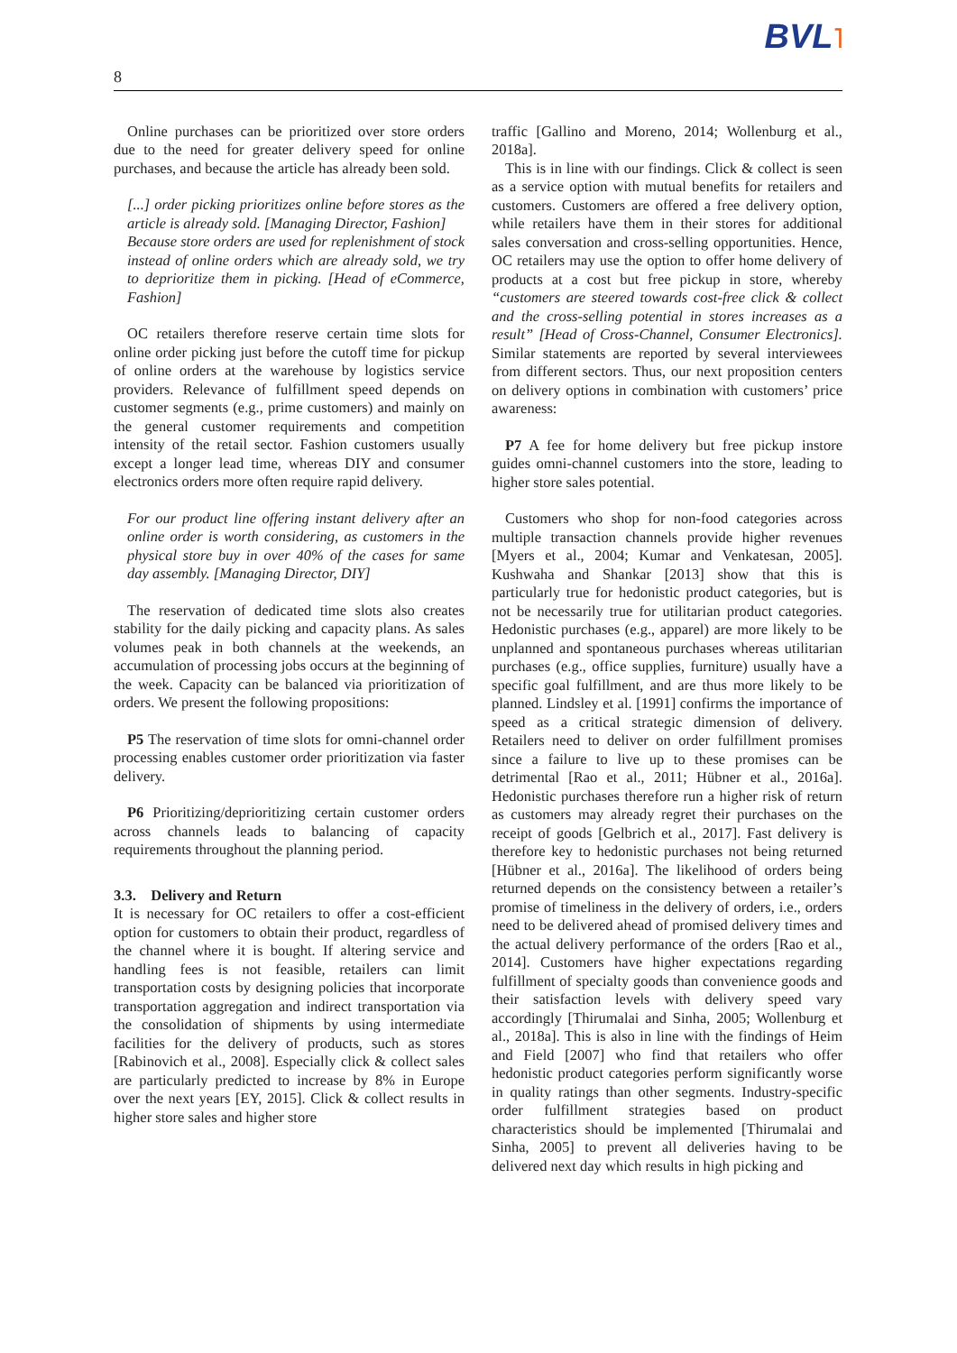BVL˥
8
Online purchases can be prioritized over store orders due to the need for greater delivery speed for online purchases, and because the article has already been sold.
[...] order picking prioritizes online before stores as the article is already sold. [Managing Director, Fashion]
Because store orders are used for replenishment of stock instead of online orders which are already sold, we try to deprioritize them in picking. [Head of eCommerce, Fashion]
OC retailers therefore reserve certain time slots for online order picking just before the cutoff time for pickup of online orders at the warehouse by logistics service providers. Relevance of fulfillment speed depends on customer segments (e.g., prime customers) and mainly on the general customer requirements and competition intensity of the retail sector. Fashion customers usually except a longer lead time, whereas DIY and consumer electronics orders more often require rapid delivery.
For our product line offering instant delivery after an online order is worth considering, as customers in the physical store buy in over 40% of the cases for same day assembly. [Managing Director, DIY]
The reservation of dedicated time slots also creates stability for the daily picking and capacity plans. As sales volumes peak in both channels at the weekends, an accumulation of processing jobs occurs at the beginning of the week. Capacity can be balanced via prioritization of orders. We present the following propositions:
P5 The reservation of time slots for omni-channel order processing enables customer order prioritization via faster delivery.
P6 Prioritizing/deprioritizing certain customer orders across channels leads to balancing of capacity requirements throughout the planning period.
3.3. Delivery and Return
It is necessary for OC retailers to offer a cost-efficient option for customers to obtain their product, regardless of the channel where it is bought. If altering service and handling fees is not feasible, retailers can limit transportation costs by designing policies that incorporate transportation aggregation and indirect transportation via the consolidation of shipments by using intermediate facilities for the delivery of products, such as stores [Rabinovich et al., 2008]. Especially click & collect sales are particularly predicted to increase by 8% in Europe over the next years [EY, 2015]. Click & collect results in higher store sales and higher store
traffic [Gallino and Moreno, 2014; Wollenburg et al., 2018a].
This is in line with our findings. Click & collect is seen as a service option with mutual benefits for retailers and customers. Customers are offered a free delivery option, while retailers have them in their stores for additional sales conversation and cross-selling opportunities. Hence, OC retailers may use the option to offer home delivery of products at a cost but free pickup in store, whereby “customers are steered towards cost-free click & collect and the cross-selling potential in stores increases as a result” [Head of Cross-Channel, Consumer Electronics]. Similar statements are reported by several interviewees from different sectors. Thus, our next proposition centers on delivery options in combination with customers’ price awareness:
P7 A fee for home delivery but free pickup instore guides omni-channel customers into the store, leading to higher store sales potential.
Customers who shop for non-food categories across multiple transaction channels provide higher revenues [Myers et al., 2004; Kumar and Venkatesan, 2005]. Kushwaha and Shankar [2013] show that this is particularly true for hedonistic product categories, but is not be necessarily true for utilitarian product categories. Hedonistic purchases (e.g., apparel) are more likely to be unplanned and spontaneous purchases whereas utilitarian purchases (e.g., office supplies, furniture) usually have a specific goal fulfillment, and are thus more likely to be planned. Lindsley et al. [1991] confirms the importance of speed as a critical strategic dimension of delivery. Retailers need to deliver on order fulfillment promises since a failure to live up to these promises can be detrimental [Rao et al., 2011; Hübner et al., 2016a]. Hedonistic purchases therefore run a higher risk of return as customers may already regret their purchases on the receipt of goods [Gelbrich et al., 2017]. Fast delivery is therefore key to hedonistic purchases not being returned [Hübner et al., 2016a]. The likelihood of orders being returned depends on the consistency between a retailer’s promise of timeliness in the delivery of orders, i.e., orders need to be delivered ahead of promised delivery times and the actual delivery performance of the orders [Rao et al., 2014]. Customers have higher expectations regarding fulfillment of specialty goods than convenience goods and their satisfaction levels with delivery speed vary accordingly [Thirumalai and Sinha, 2005; Wollenburg et al., 2018a]. This is also in line with the findings of Heim and Field [2007] who find that retailers who offer hedonistic product categories perform significantly worse in quality ratings than other segments. Industry-specific order fulfillment strategies based on product characteristics should be implemented [Thirumalai and Sinha, 2005] to prevent all deliveries having to be delivered next day which results in high picking and